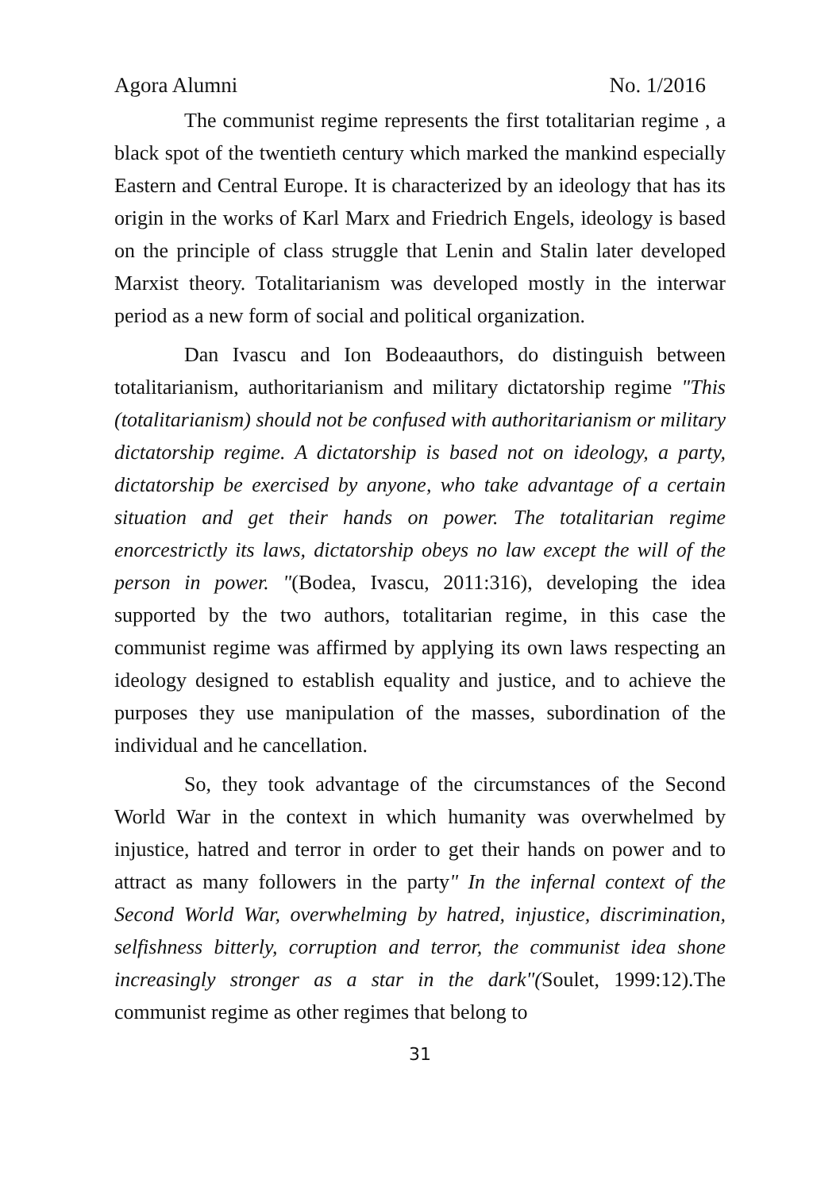Agora Alumni No. 1/2016
The communist regime represents the first totalitarian regime , a black spot of the twentieth century which marked the mankind especially Eastern and Central Europe. It is characterized by an ideology that has its origin in the works of Karl Marx and Friedrich Engels, ideology is based on the principle of class struggle that Lenin and Stalin later developed Marxist theory. Totalitarianism was developed mostly in the interwar period as a new form of social and political organization.
Dan Ivascu and Ion Bodeaauthors, do distinguish between totalitarianism, authoritarianism and military dictatorship regime "This (totalitarianism) should not be confused with authoritarianism or military dictatorship regime. A dictatorship is based not on ideology, a party, dictatorship be exercised by anyone, who take advantage of a certain situation and get their hands on power. The totalitarian regime enorcestrictly its laws, dictatorship obeys no law except the will of the person in power. "(Bodea, Ivascu, 2011:316), developing the idea supported by the two authors, totalitarian regime, in this case the communist regime was affirmed by applying its own laws respecting an ideology designed to establish equality and justice, and to achieve the purposes they use manipulation of the masses, subordination of the individual and he cancellation.
So, they took advantage of the circumstances of the Second World War in the context in which humanity was overwhelmed by injustice, hatred and terror in order to get their hands on power and to attract as many followers in the party" In the infernal context of the Second World War, overwhelming by hatred, injustice, discrimination, selfishness bitterly, corruption and terror, the communist idea shone increasingly stronger as a star in the dark"(Soulet, 1999:12).The communist regime as other regimes that belong to
31